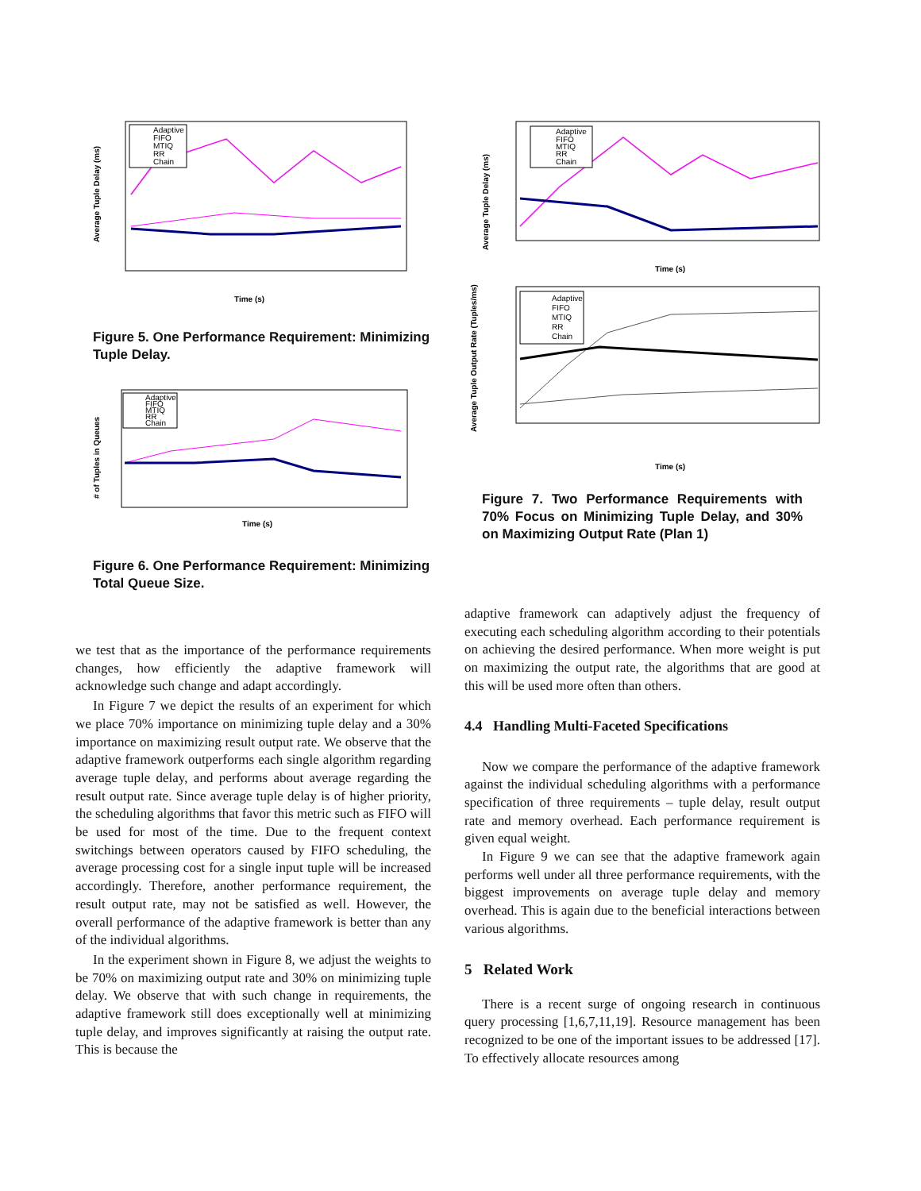Average Tuple Delay (ms)
Time (s)
Adaptive
FIFO
MTIQ
RR
Chain
Figure 5. One Performance Requirement: Minimizing Tuple Delay.
# of Tuples in Queues
Time (s)
Adaptive
FIFO
MTIQ
RR
Chain
Figure 6. One Performance Requirement: Minimizing Total Queue Size.
we test that as the importance of the performance requirements changes, how efficiently the adaptive framework will acknowledge such change and adapt accordingly.
In Figure 7 we depict the results of an experiment for which we place 70% importance on minimizing tuple delay and a 30% importance on maximizing result output rate. We observe that the adaptive framework outperforms each single algorithm regarding average tuple delay, and performs about average regarding the result output rate. Since average tuple delay is of higher priority, the scheduling algorithms that favor this metric such as FIFO will be used for most of the time. Due to the frequent context switchings between operators caused by FIFO scheduling, the average processing cost for a single input tuple will be increased accordingly. Therefore, another performance requirement, the result output rate, may not be satisfied as well. However, the overall performance of the adaptive framework is better than any of the individual algorithms.
In the experiment shown in Figure 8, we adjust the weights to be 70% on maximizing output rate and 30% on minimizing tuple delay. We observe that with such change in requirements, the adaptive framework still does exceptionally well at minimizing tuple delay, and improves significantly at raising the output rate. This is because the
Average Tuple Delay (ms)
Time (s)
Adaptive
FIFO
MTIQ
RR
Chain
Average Tuple Output Rate (Tuples/ms)
Time (s)
Adaptive
FIFO
MTIQ
RR
Chain
Figure 7. Two Performance Requirements with 70% Focus on Minimizing Tuple Delay, and 30% on Maximizing Output Rate (Plan 1)
adaptive framework can adaptively adjust the frequency of executing each scheduling algorithm according to their potentials on achieving the desired performance. When more weight is put on maximizing the output rate, the algorithms that are good at this will be used more often than others.
4.4 Handling Multi-Faceted Specifications
Now we compare the performance of the adaptive framework against the individual scheduling algorithms with a performance specification of three requirements – tuple delay, result output rate and memory overhead. Each performance requirement is given equal weight.
In Figure 9 we can see that the adaptive framework again performs well under all three performance requirements, with the biggest improvements on average tuple delay and memory overhead. This is again due to the beneficial interactions between various algorithms.
5 Related Work
There is a recent surge of ongoing research in continuous query processing [1,6,7,11,19]. Resource management has been recognized to be one of the important issues to be addressed [17]. To effectively allocate resources among